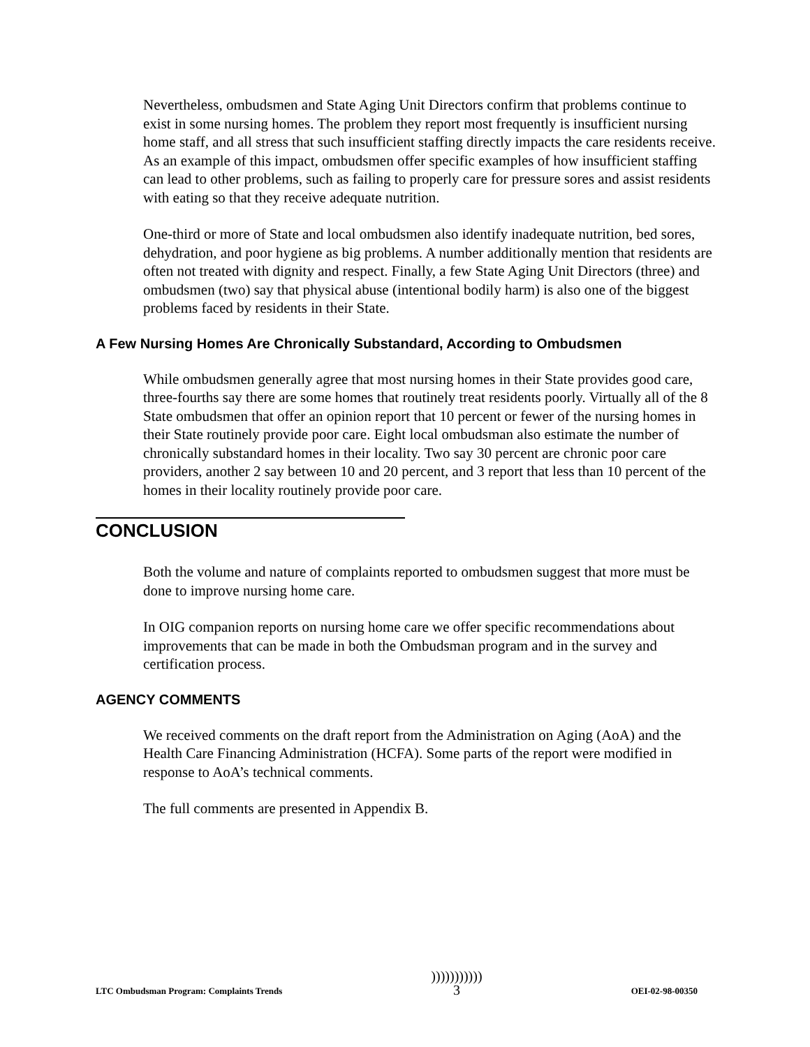Nevertheless, ombudsmen and State Aging Unit Directors confirm that problems continue to exist in some nursing homes. The problem they report most frequently is insufficient nursing home staff, and all stress that such insufficient staffing directly impacts the care residents receive. As an example of this impact, ombudsmen offer specific examples of how insufficient staffing can lead to other problems, such as failing to properly care for pressure sores and assist residents with eating so that they receive adequate nutrition.
One-third or more of State and local ombudsmen also identify inadequate nutrition, bed sores, dehydration, and poor hygiene as big problems. A number additionally mention that residents are often not treated with dignity and respect. Finally, a few State Aging Unit Directors (three) and ombudsmen (two) say that physical abuse (intentional bodily harm) is also one of the biggest problems faced by residents in their State.
A Few Nursing Homes Are Chronically Substandard, According to Ombudsmen
While ombudsmen generally agree that most nursing homes in their State provides good care, three-fourths say there are some homes that routinely treat residents poorly. Virtually all of the 8 State ombudsmen that offer an opinion report that 10 percent or fewer of the nursing homes in their State routinely provide poor care. Eight local ombudsman also estimate the number of chronically substandard homes in their locality. Two say 30 percent are chronic poor care providers, another 2 say between 10 and 20 percent, and 3 report that less than 10 percent of the homes in their locality routinely provide poor care.
CONCLUSION
Both the volume and nature of complaints reported to ombudsmen suggest that more must be done to improve nursing home care.
In OIG companion reports on nursing home care we offer specific recommendations about improvements that can be made in both the Ombudsman program and in the survey and certification process.
AGENCY COMMENTS
We received comments on the draft report from the Administration on Aging (AoA) and the Health Care Financing Administration (HCFA). Some parts of the report were modified in response to AoA’s technical comments.
The full comments are presented in Appendix B.
LTC Ombudsman Program: Complaints Trends)))))))))))
3 OEI-02-98-00350